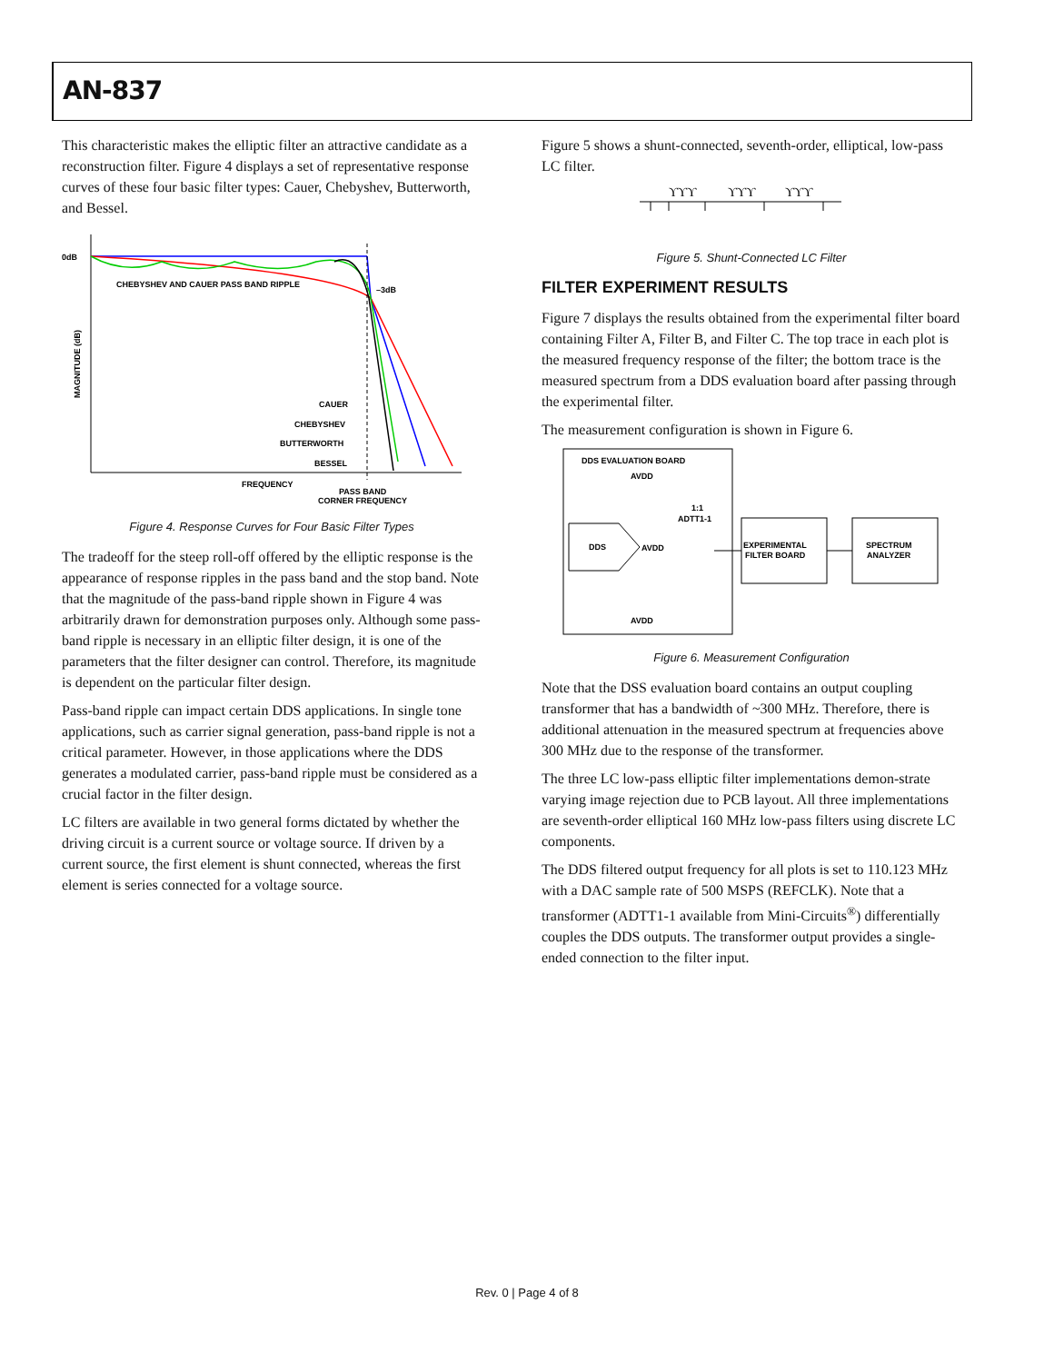AN-837
This characteristic makes the elliptic filter an attractive candidate as a reconstruction filter. Figure 4 displays a set of representative response curves of these four basic filter types: Cauer, Chebyshev, Butterworth, and Bessel.
0dB
CHEBYSHEV AND CAUER PASS BAND RIPPLE
–3dB
MAGNITUDE (dB)
CAUER
CHEBYSHEV
BUTTERWORTH
BESSEL
FREQUENCY
PASS BAND
CORNER FREQUENCY
Figure 4. Response Curves for Four Basic Filter Types
The tradeoff for the steep roll-off offered by the elliptic response is the appearance of response ripples in the pass band and the stop band. Note that the magnitude of the pass-band ripple shown in Figure 4 was arbitrarily drawn for demonstration purposes only. Although some pass-band ripple is necessary in an elliptic filter design, it is one of the parameters that the filter designer can control. Therefore, its magnitude is dependent on the particular filter design.
Pass-band ripple can impact certain DDS applications. In single tone applications, such as carrier signal generation, pass-band ripple is not a critical parameter. However, in those applications where the DDS generates a modulated carrier, pass-band ripple must be considered as a crucial factor in the filter design.
LC filters are available in two general forms dictated by whether the driving circuit is a current source or voltage source. If driven by a current source, the first element is shunt connected, whereas the first element is series connected for a voltage source.
Figure 5 shows a shunt-connected, seventh-order, elliptical, low-pass LC filter.
ϒϒϒ
ϒϒϒ
ϒϒϒ
Figure 5. Shunt-Connected LC Filter
FILTER EXPERIMENT RESULTS
Figure 7 displays the results obtained from the experimental filter board containing Filter A, Filter B, and Filter C. The top trace in each plot is the measured frequency response of the filter; the bottom trace is the measured spectrum from a DDS evaluation board after passing through the experimental filter.
The measurement configuration is shown in Figure 6.
DDS EVALUATION BOARD
AVDD
1:1
ADTT1-1
DDS
AVDD
EXPERIMENTAL
FILTER BOARD
SPECTRUM
ANALYZER
AVDD
Figure 6. Measurement Configuration
Note that the DSS evaluation board contains an output coupling transformer that has a bandwidth of ~300 MHz. Therefore, there is additional attenuation in the measured spectrum at frequencies above 300 MHz due to the response of the transformer.
The three LC low-pass elliptic filter implementations demon-strate varying image rejection due to PCB layout. All three implementations are seventh-order elliptical 160 MHz low-pass filters using discrete LC components.
The DDS filtered output frequency for all plots is set to 110.123 MHz with a DAC sample rate of 500 MSPS (REFCLK). Note that a transformer (ADTT1-1 available from Mini-Circuits<sup>®</sup>) differentially couples the DDS outputs. The transformer output provides a single-ended connection to the filter input.
Rev. 0 | Page 4 of 8